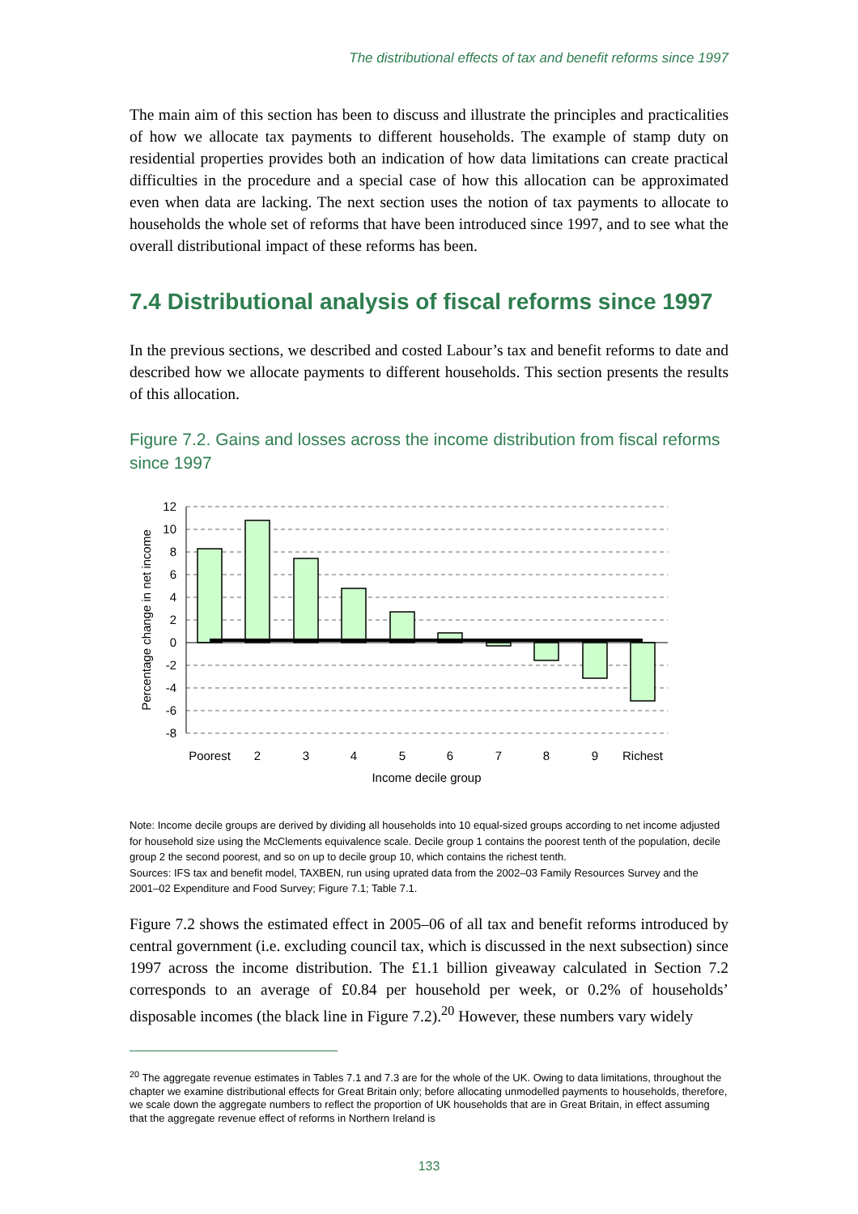The distributional effects of tax and benefit reforms since 1997
The main aim of this section has been to discuss and illustrate the principles and practicalities of how we allocate tax payments to different households. The example of stamp duty on residential properties provides both an indication of how data limitations can create practical difficulties in the procedure and a special case of how this allocation can be approximated even when data are lacking. The next section uses the notion of tax payments to allocate to households the whole set of reforms that have been introduced since 1997, and to see what the overall distributional impact of these reforms has been.
7.4 Distributional analysis of fiscal reforms since 1997
In the previous sections, we described and costed Labour’s tax and benefit reforms to date and described how we allocate payments to different households. This section presents the results of this allocation.
Figure 7.2. Gains and losses across the income distribution from fiscal reforms since 1997
12
10
8
6
4
2
0
-2
-4
-6
-8
Percentage change in net income
Poorest
2
3
4
5
6
7
8
9
Richest
Income decile group
Note: Income decile groups are derived by dividing all households into 10 equal-sized groups according to net income adjusted for household size using the McClements equivalence scale. Decile group 1 contains the poorest tenth of the population, decile group 2 the second poorest, and so on up to decile group 10, which contains the richest tenth.
Sources: IFS tax and benefit model, TAXBEN, run using uprated data from the 2002–03 Family Resources Survey and the 2001–02 Expenditure and Food Survey; Figure 7.1; Table 7.1.
Figure 7.2 shows the estimated effect in 2005–06 of all tax and benefit reforms introduced by central government (i.e. excluding council tax, which is discussed in the next subsection) since 1997 across the income distribution. The £1.1 billion giveaway calculated in Section 7.2 corresponds to an average of £0.84 per household per week, or 0.2% of households’ disposable incomes (the black line in Figure 7.2).<sup>20</sup> However, these numbers vary widely
<sup>20</sup> The aggregate revenue estimates in Tables 7.1 and 7.3 are for the whole of the UK. Owing to data limitations, throughout the chapter we examine distributional effects for Great Britain only; before allocating unmodelled payments to households, therefore, we scale down the aggregate numbers to reflect the proportion of UK households that are in Great Britain, in effect assuming that the aggregate revenue effect of reforms in Northern Ireland is
133